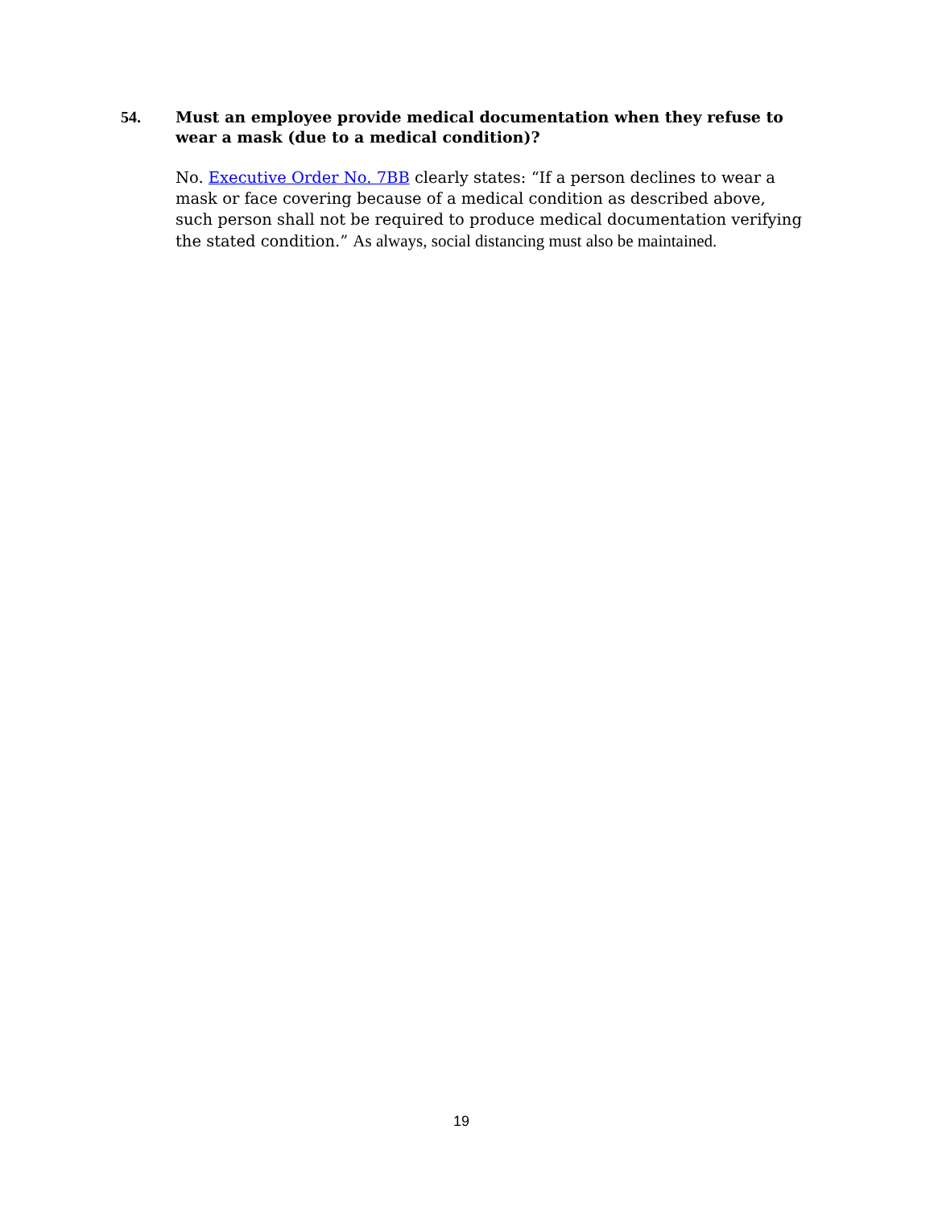54. Must an employee provide medical documentation when they refuse to wear a mask (due to a medical condition)?
No. Executive Order No. 7BB clearly states: “If a person declines to wear a mask or face covering because of a medical condition as described above, such person shall not be required to produce medical documentation verifying the stated condition.” As always, social distancing must also be maintained.
19